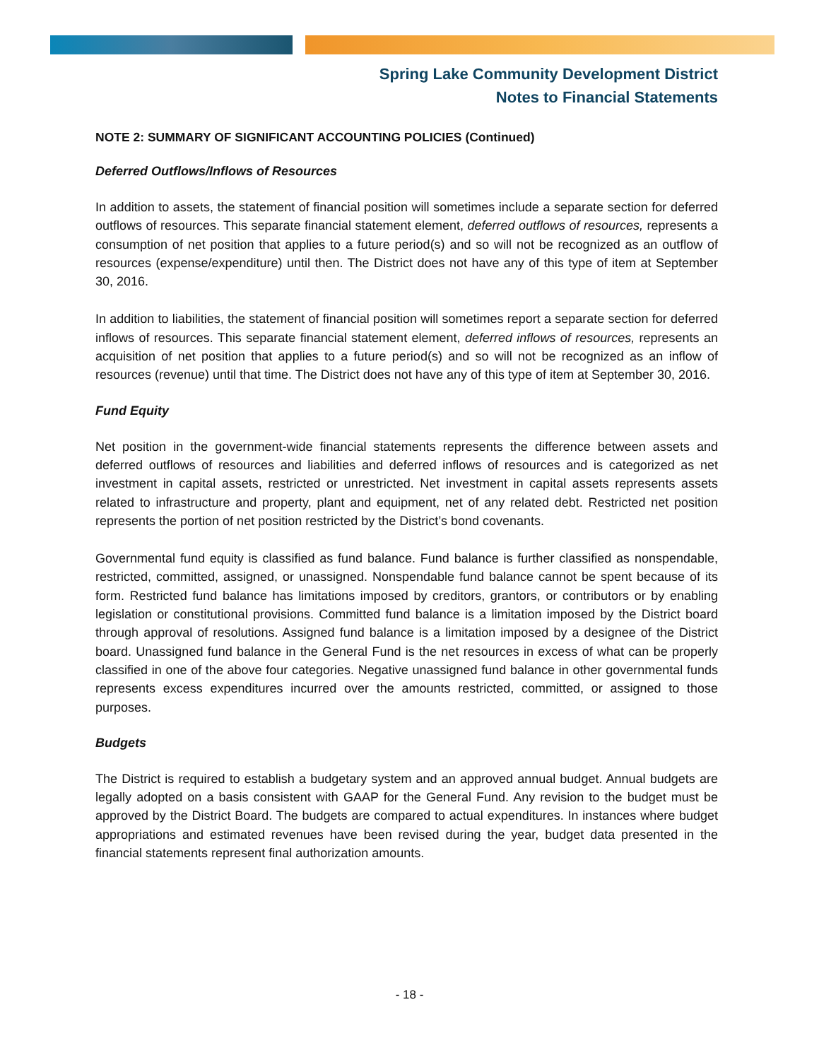Spring Lake Community Development District
Notes to Financial Statements
NOTE 2: SUMMARY OF SIGNIFICANT ACCOUNTING POLICIES (Continued)
Deferred Outflows/Inflows of Resources
In addition to assets, the statement of financial position will sometimes include a separate section for deferred outflows of resources. This separate financial statement element, deferred outflows of resources, represents a consumption of net position that applies to a future period(s) and so will not be recognized as an outflow of resources (expense/expenditure) until then. The District does not have any of this type of item at September 30, 2016.
In addition to liabilities, the statement of financial position will sometimes report a separate section for deferred inflows of resources. This separate financial statement element, deferred inflows of resources, represents an acquisition of net position that applies to a future period(s) and so will not be recognized as an inflow of resources (revenue) until that time. The District does not have any of this type of item at September 30, 2016.
Fund Equity
Net position in the government-wide financial statements represents the difference between assets and deferred outflows of resources and liabilities and deferred inflows of resources and is categorized as net investment in capital assets, restricted or unrestricted. Net investment in capital assets represents assets related to infrastructure and property, plant and equipment, net of any related debt. Restricted net position represents the portion of net position restricted by the District’s bond covenants.
Governmental fund equity is classified as fund balance. Fund balance is further classified as nonspendable, restricted, committed, assigned, or unassigned. Nonspendable fund balance cannot be spent because of its form. Restricted fund balance has limitations imposed by creditors, grantors, or contributors or by enabling legislation or constitutional provisions. Committed fund balance is a limitation imposed by the District board through approval of resolutions. Assigned fund balance is a limitation imposed by a designee of the District board. Unassigned fund balance in the General Fund is the net resources in excess of what can be properly classified in one of the above four categories. Negative unassigned fund balance in other governmental funds represents excess expenditures incurred over the amounts restricted, committed, or assigned to those purposes.
Budgets
The District is required to establish a budgetary system and an approved annual budget. Annual budgets are legally adopted on a basis consistent with GAAP for the General Fund. Any revision to the budget must be approved by the District Board. The budgets are compared to actual expenditures. In instances where budget appropriations and estimated revenues have been revised during the year, budget data presented in the financial statements represent final authorization amounts.
- 18 -